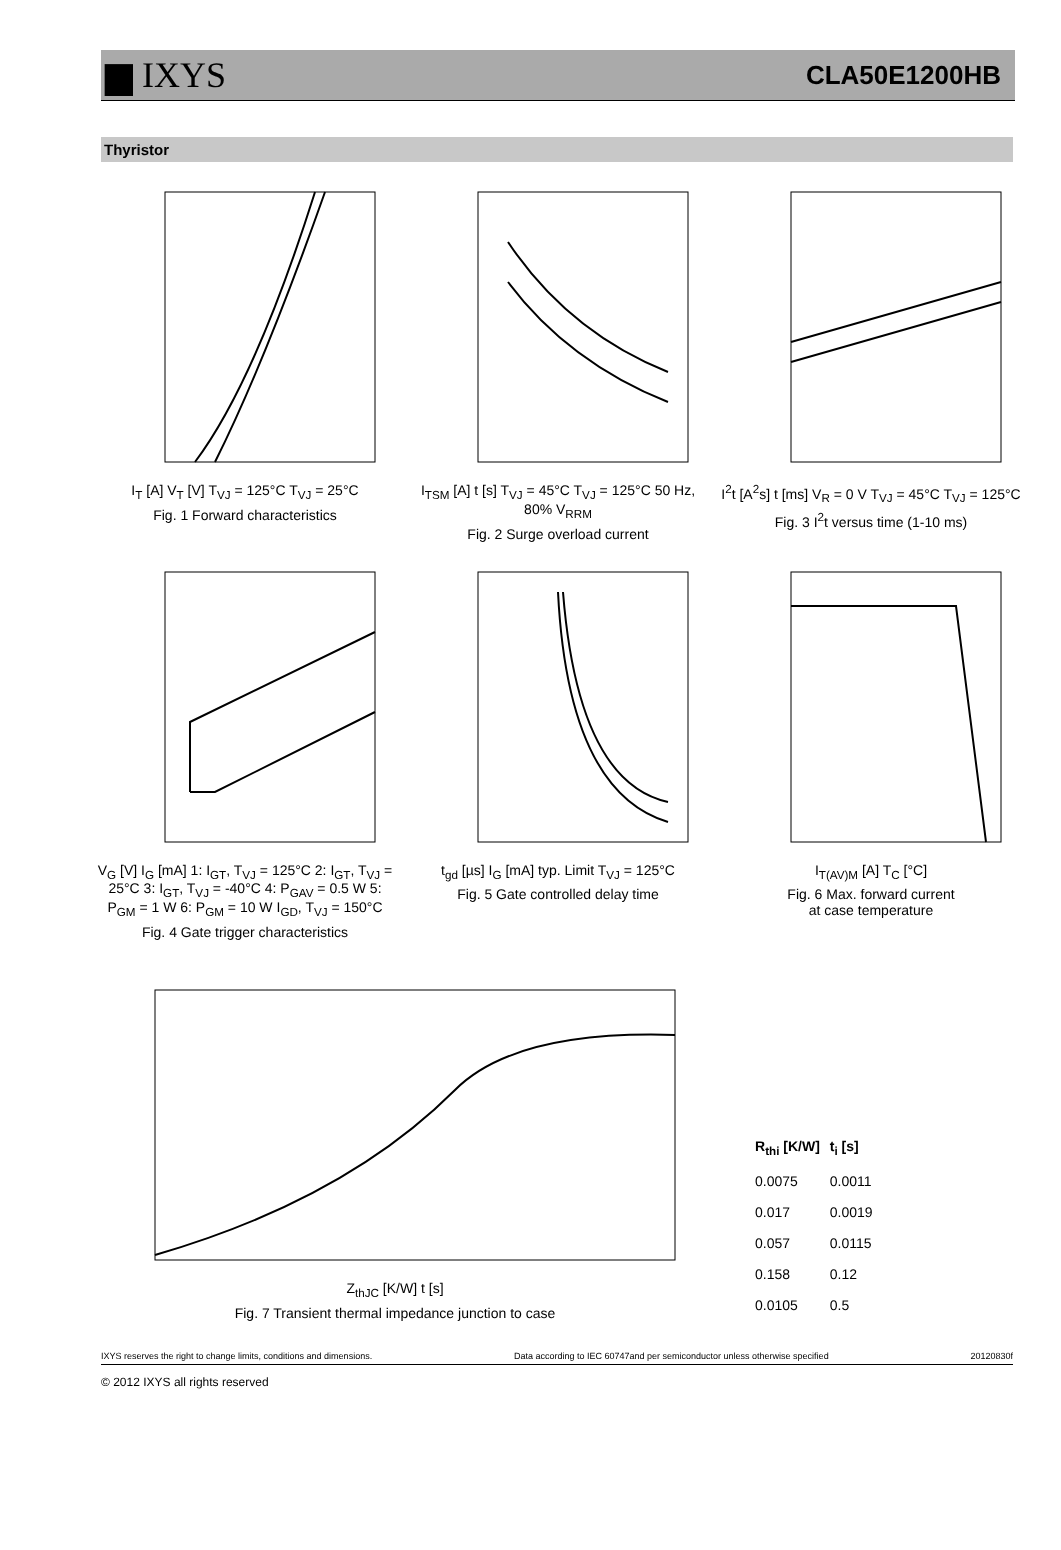▆ IXYS CLA50E1200HB
Thyristor
I<sub>T</sub> [A] V<sub>T</sub> [V] T<sub>VJ</sub> = 125°C T<sub>VJ</sub> = 25°C
Fig. 1 Forward characteristics
I<sub>TSM</sub> [A] t [s] T<sub>VJ</sub> = 45°C T<sub>VJ</sub> = 125°C 50 Hz, 80% V<sub>RRM</sub>
Fig. 2 Surge overload current
I<sup>2</sup>t [A<sup>2</sup>s] t [ms] V<sub>R</sub> = 0 V T<sub>VJ</sub> = 45°C T<sub>VJ</sub> = 125°C
Fig. 3 I<sup>2</sup>t versus time (1-10 ms)
V<sub>G</sub> [V] I<sub>G</sub> [mA] 1: I<sub>GT</sub>, T<sub>VJ</sub> = 125°C 2: I<sub>GT</sub>, T<sub>VJ</sub> = 25°C 3: I<sub>GT</sub>, T<sub>VJ</sub> = -40°C 4: P<sub>GAV</sub> = 0.5 W 5: P<sub>GM</sub> = 1 W 6: P<sub>GM</sub> = 10 W I<sub>GD</sub>, T<sub>VJ</sub> = 150°C
Fig. 4 Gate trigger characteristics
t<sub>gd</sub> [µs] I<sub>G</sub> [mA] typ. Limit T<sub>VJ</sub> = 125°C
Fig. 5 Gate controlled delay time
I<sub>T(AV)M</sub> [A] T<sub>C</sub> [°C]
Fig. 6 Max. forward current
at case temperature
Z<sub>thJC</sub> [K/W] t [s]
Fig. 7 Transient thermal impedance junction to case
| R<sub>thi</sub> [K/W] | t<sub>i</sub> [s] |
| --- | --- |
| 0.0075 | 0.0011 |
| 0.017 | 0.0019 |
| 0.057 | 0.0115 |
| 0.158 | 0.12 |
| 0.0105 | 0.5 |
IXYS reserves the right to change limits, conditions and dimensions. Data according to IEC 60747and per semiconductor unless otherwise specified 20120830f
© 2012 IXYS all rights reserved